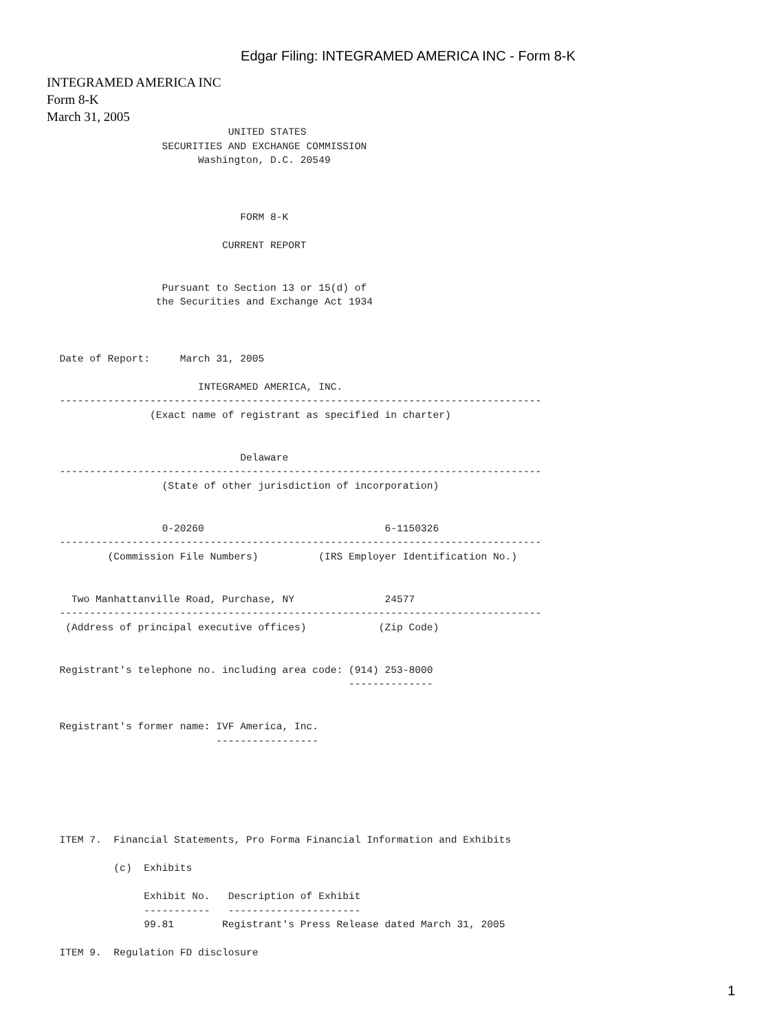Edgar Filing: INTEGRAMED AMERICA INC - Form 8-K
INTEGRAMED AMERICA INC
Form 8-K
March 31, 2005
                                  UNITED STATES
                       SECURITIES AND EXCHANGE COMMISSION
                             Washington, D.C. 20549



                                    FORM 8-K

                                 CURRENT REPORT


                       Pursuant to Section 13 or 15(d) of
                      the Securities and Exchange Act 1934



      Date of Report:     March 31, 2005

                             INTEGRAMED AMERICA, INC.
      --------------------------------------------------------------------------------
                     (Exact name of registrant as specified in charter)


                                    Delaware
      --------------------------------------------------------------------------------
                       (State of other jurisdiction of incorporation)


                       0-20260                              6-1150326
      --------------------------------------------------------------------------------
              (Commission File Numbers)          (IRS Employer Identification No.)


        Two Manhattanville Road, Purchase, NY               24577
      --------------------------------------------------------------------------------
       (Address of principal executive offices)            (Zip Code)


      Registrant's telephone no. including area code: (914) 253-8000
                                                      --------------


      Registrant's former name: IVF America, Inc.
                                -----------------






      ITEM 7.  Financial Statements, Pro Forma Financial Information and Exhibits

               (c)  Exhibits

                    Exhibit No.   Description of Exhibit
                    -----------   ----------------------
                    99.81        Registrant's Press Release dated March 31, 2005

      ITEM 9.  Regulation FD disclosure
1